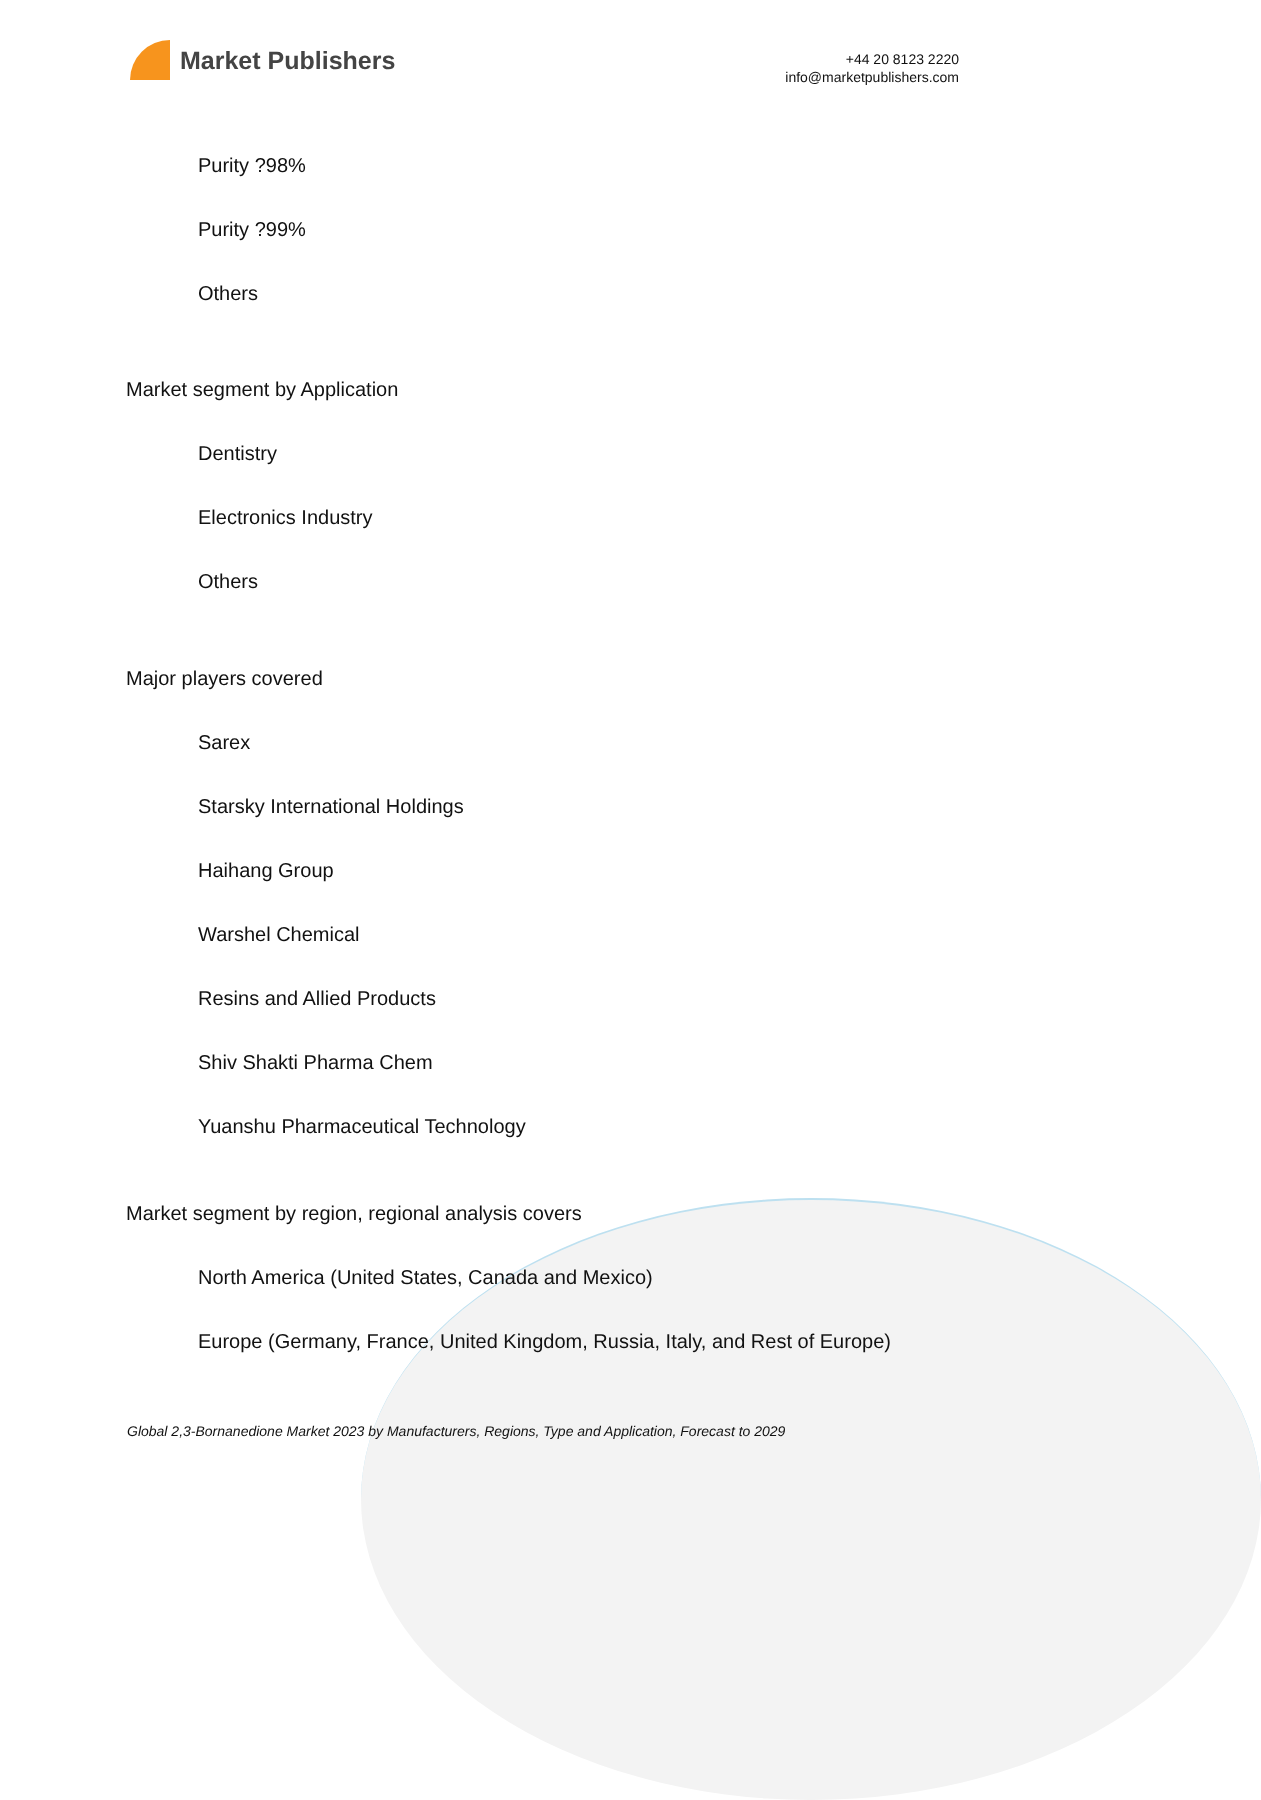Market Publishers
+44 20 8123 2220
info@marketpublishers.com
Purity ?98%
Purity ?99%
Others
Market segment by Application
Dentistry
Electronics Industry
Others
Major players covered
Sarex
Starsky International Holdings
Haihang Group
Warshel Chemical
Resins and Allied Products
Shiv Shakti Pharma Chem
Yuanshu Pharmaceutical Technology
Market segment by region, regional analysis covers
North America (United States, Canada and Mexico)
Europe (Germany, France, United Kingdom, Russia, Italy, and Rest of Europe)
Global 2,3-Bornanedione Market 2023 by Manufacturers, Regions, Type and Application, Forecast to 2029